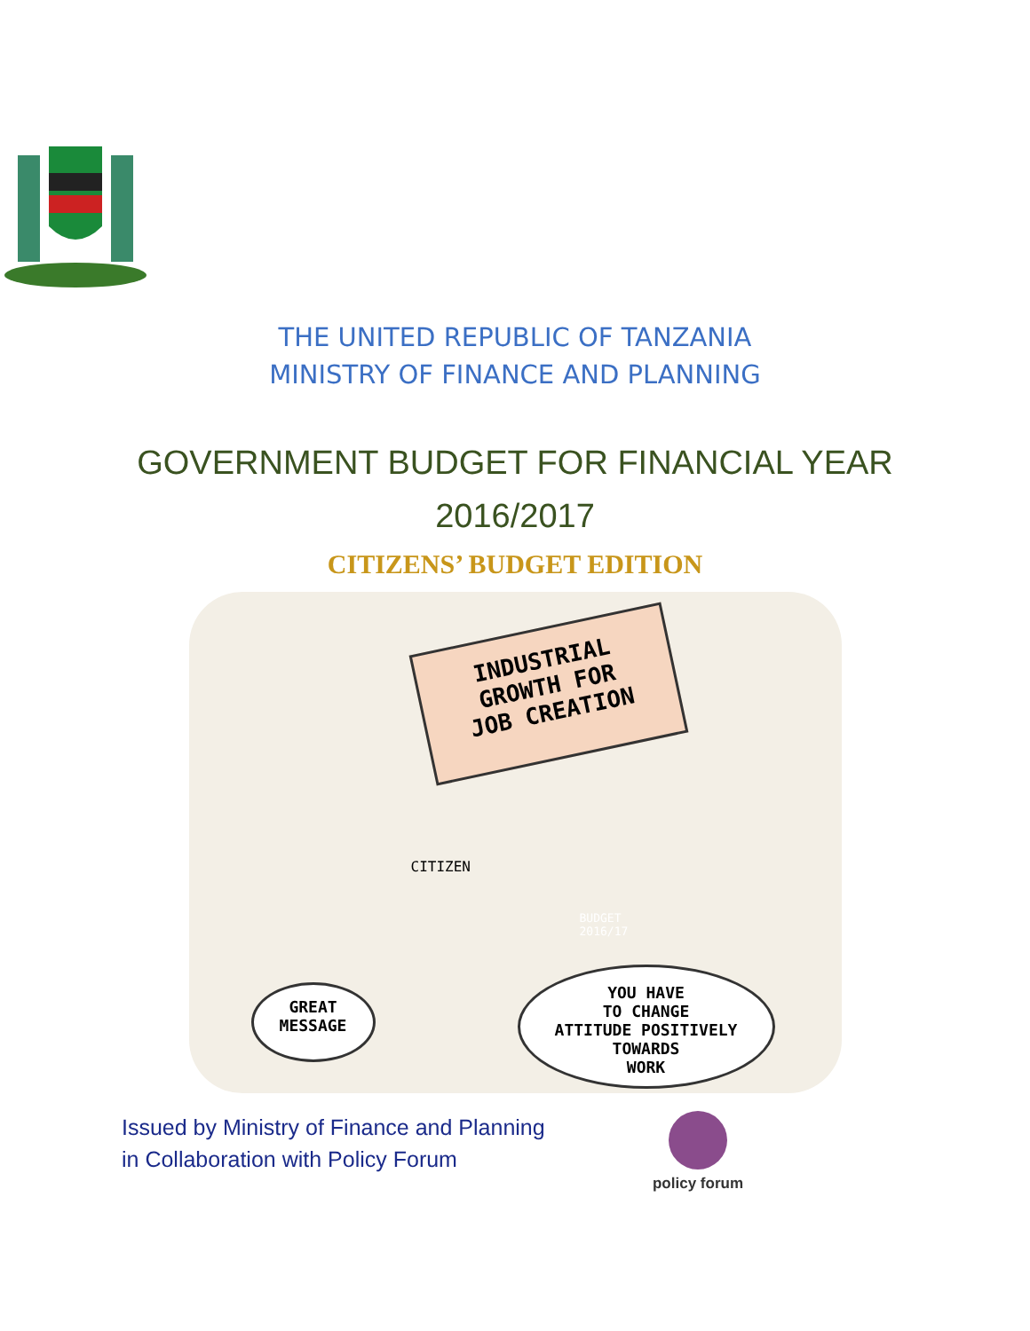THE UNITED REPUBLIC OF TANZANIA
MINISTRY OF FINANCE AND PLANNING
GOVERNMENT BUDGET FOR FINANCIAL YEAR
2016/2017
CITIZENS’ BUDGET EDITION
INDUSTRIAL
GROWTH FOR
JOB CREATION
GREAT
MESSAGE
YOU HAVE
TO CHANGE
ATTITUDE POSITIVELY
TOWARDS
WORK
CITIZEN
BUDGET
2016/17
Issued by Ministry of Finance and Planning
in Collaboration with Policy Forum
policy forum